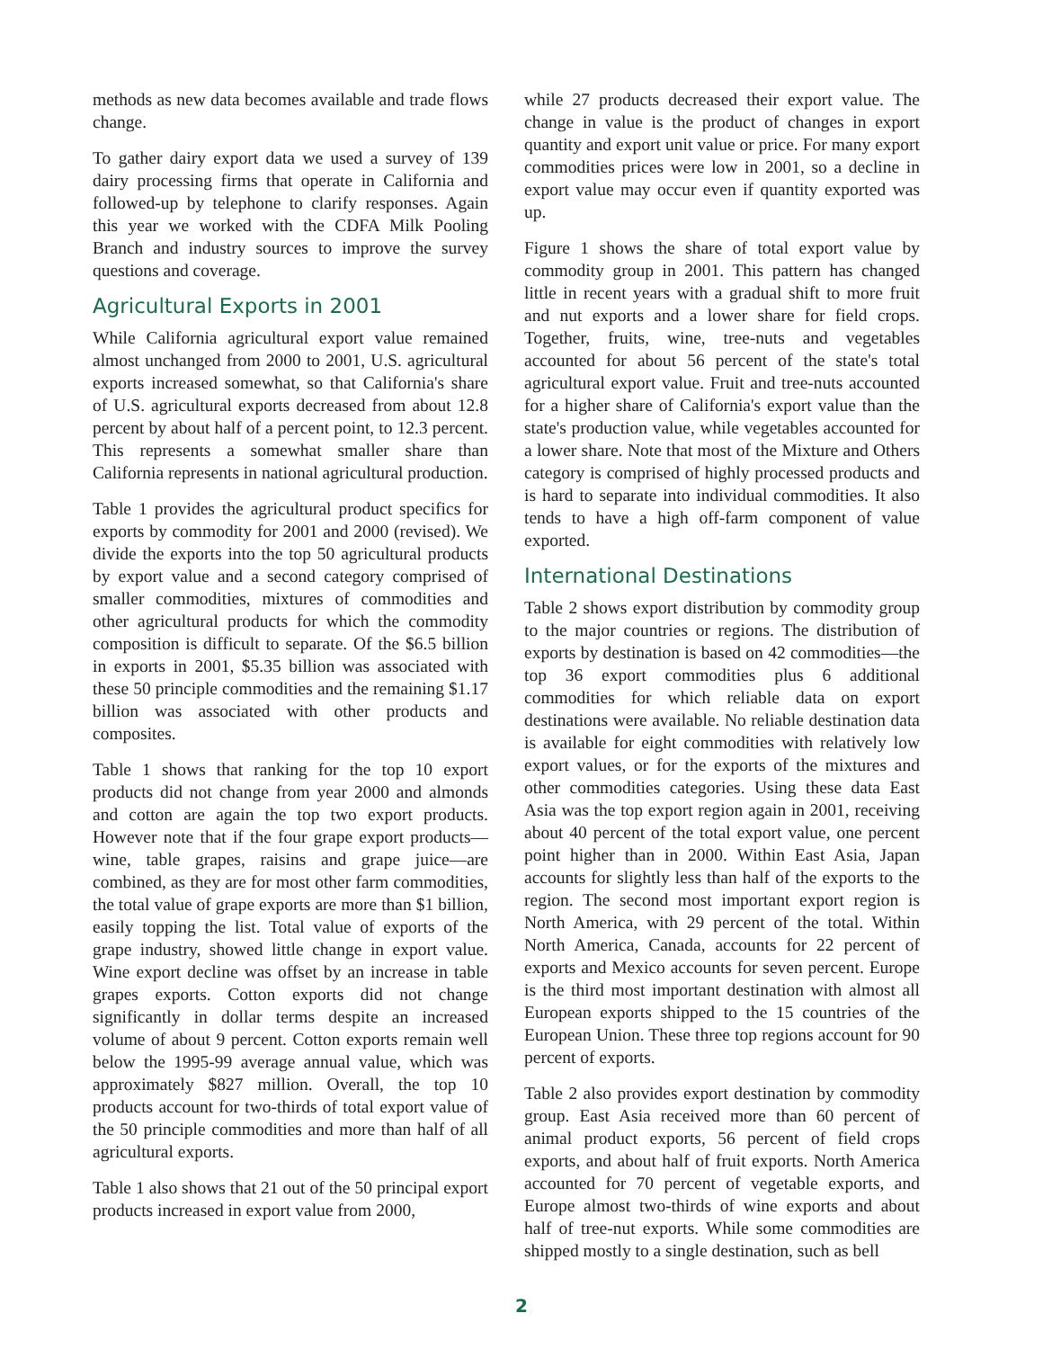methods as new data becomes available and trade flows change.
To gather dairy export data we used a survey of 139 dairy processing firms that operate in California and followed-up by telephone to clarify responses. Again this year we worked with the CDFA Milk Pooling Branch and industry sources to improve the survey questions and coverage.
Agricultural Exports in 2001
While California agricultural export value remained almost unchanged from 2000 to 2001, U.S. agricultural exports increased somewhat, so that California's share of U.S. agricultural exports decreased from about 12.8 percent by about half of a percent point, to 12.3 percent. This represents a somewhat smaller share than California represents in national agricultural production.
Table 1 provides the agricultural product specifics for exports by commodity for 2001 and 2000 (revised). We divide the exports into the top 50 agricultural products by export value and a second category comprised of smaller commodities, mixtures of commodities and other agricultural products for which the commodity composition is difficult to separate. Of the $6.5 billion in exports in 2001, $5.35 billion was associated with these 50 principle commodities and the remaining $1.17 billion was associated with other products and composites.
Table 1 shows that ranking for the top 10 export products did not change from year 2000 and almonds and cotton are again the top two export products. However note that if the four grape export products—wine, table grapes, raisins and grape juice—are combined, as they are for most other farm commodities, the total value of grape exports are more than $1 billion, easily topping the list. Total value of exports of the grape industry, showed little change in export value. Wine export decline was offset by an increase in table grapes exports. Cotton exports did not change significantly in dollar terms despite an increased volume of about 9 percent. Cotton exports remain well below the 1995-99 average annual value, which was approximately $827 million. Overall, the top 10 products account for two-thirds of total export value of the 50 principle commodities and more than half of all agricultural exports.
Table 1 also shows that 21 out of the 50 principal export products increased in export value from 2000,
while 27 products decreased their export value. The change in value is the product of changes in export quantity and export unit value or price. For many export commodities prices were low in 2001, so a decline in export value may occur even if quantity exported was up.
Figure 1 shows the share of total export value by commodity group in 2001. This pattern has changed little in recent years with a gradual shift to more fruit and nut exports and a lower share for field crops. Together, fruits, wine, tree-nuts and vegetables accounted for about 56 percent of the state's total agricultural export value. Fruit and tree-nuts accounted for a higher share of California's export value than the state's production value, while vegetables accounted for a lower share. Note that most of the Mixture and Others category is comprised of highly processed products and is hard to separate into individual commodities. It also tends to have a high off-farm component of value exported.
International Destinations
Table 2 shows export distribution by commodity group to the major countries or regions. The distribution of exports by destination is based on 42 commodities—the top 36 export commodities plus 6 additional commodities for which reliable data on export destinations were available. No reliable destination data is available for eight commodities with relatively low export values, or for the exports of the mixtures and other commodities categories. Using these data East Asia was the top export region again in 2001, receiving about 40 percent of the total export value, one percent point higher than in 2000. Within East Asia, Japan accounts for slightly less than half of the exports to the region. The second most important export region is North America, with 29 percent of the total. Within North America, Canada, accounts for 22 percent of exports and Mexico accounts for seven percent. Europe is the third most important destination with almost all European exports shipped to the 15 countries of the European Union. These three top regions account for 90 percent of exports.
Table 2 also provides export destination by commodity group. East Asia received more than 60 percent of animal product exports, 56 percent of field crops exports, and about half of fruit exports. North America accounted for 70 percent of vegetable exports, and Europe almost two-thirds of wine exports and about half of tree-nut exports. While some commodities are shipped mostly to a single destination, such as bell
2